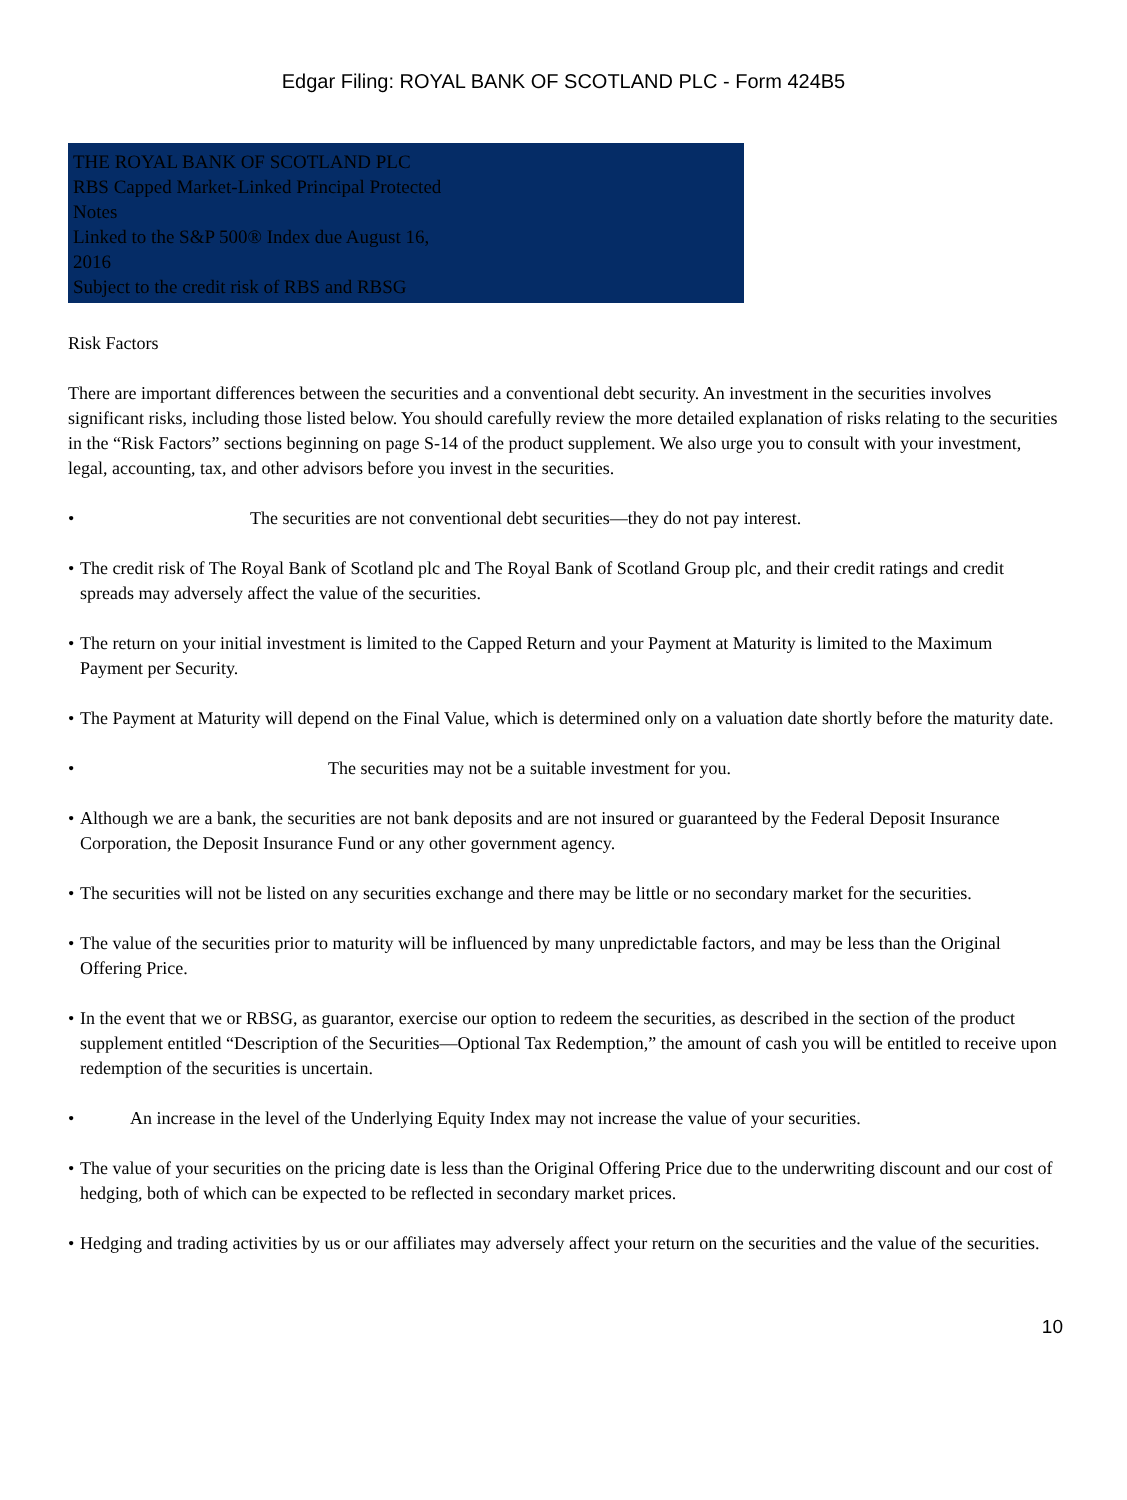Edgar Filing: ROYAL BANK OF SCOTLAND PLC - Form 424B5
THE ROYAL BANK OF SCOTLAND PLC
RBS Capped Market-Linked Principal Protected
Notes
Linked to the S&P 500® Index due August 16,
2016
Subject to the credit risk of RBS and RBSG
Risk Factors
There are important differences between the securities and a conventional debt security. An investment in the securities involves significant risks, including those listed below. You should carefully review the more detailed explanation of risks relating to the securities in the “Risk Factors” sections beginning on page S-14 of the product supplement. We also urge you to consult with your investment, legal, accounting, tax, and other advisors before you invest in the securities.
• The securities are not conventional debt securities—they do not pay interest.
• The credit risk of The Royal Bank of Scotland plc and The Royal Bank of Scotland Group plc, and their credit ratings and credit spreads may adversely affect the value of the securities.
• The return on your initial investment is limited to the Capped Return and your Payment at Maturity is limited to the Maximum Payment per Security.
• The Payment at Maturity will depend on the Final Value, which is determined only on a valuation date shortly before the maturity date.
• The securities may not be a suitable investment for you.
• Although we are a bank, the securities are not bank deposits and are not insured or guaranteed by the Federal Deposit Insurance Corporation, the Deposit Insurance Fund or any other government agency.
• The securities will not be listed on any securities exchange and there may be little or no secondary market for the securities.
• The value of the securities prior to maturity will be influenced by many unpredictable factors, and may be less than the Original Offering Price.
• In the event that we or RBSG, as guarantor, exercise our option to redeem the securities, as described in the section of the product supplement entitled “Description of the Securities—Optional Tax Redemption,” the amount of cash you will be entitled to receive upon redemption of the securities is uncertain.
• An increase in the level of the Underlying Equity Index may not increase the value of your securities.
• The value of your securities on the pricing date is less than the Original Offering Price due to the underwriting discount and our cost of hedging, both of which can be expected to be reflected in secondary market prices.
• Hedging and trading activities by us or our affiliates may adversely affect your return on the securities and the value of the securities.
10